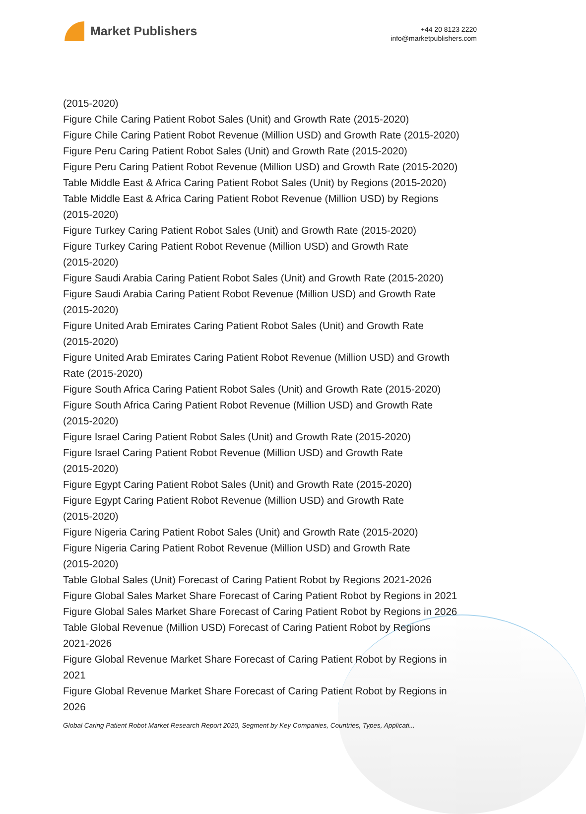Market Publishers
+44 20 8123 2220
info@marketpublishers.com
(2015-2020)
Figure Chile Caring Patient Robot Sales (Unit) and Growth Rate (2015-2020)
Figure Chile Caring Patient Robot Revenue (Million USD) and Growth Rate (2015-2020)
Figure Peru Caring Patient Robot Sales (Unit) and Growth Rate (2015-2020)
Figure Peru Caring Patient Robot Revenue (Million USD) and Growth Rate (2015-2020)
Table Middle East & Africa Caring Patient Robot Sales (Unit) by Regions (2015-2020)
Table Middle East & Africa Caring Patient Robot Revenue (Million USD) by Regions
(2015-2020)
Figure Turkey Caring Patient Robot Sales (Unit) and Growth Rate (2015-2020)
Figure Turkey Caring Patient Robot Revenue (Million USD) and Growth Rate
(2015-2020)
Figure Saudi Arabia Caring Patient Robot Sales (Unit) and Growth Rate (2015-2020)
Figure Saudi Arabia Caring Patient Robot Revenue (Million USD) and Growth Rate
(2015-2020)
Figure United Arab Emirates Caring Patient Robot Sales (Unit) and Growth Rate
(2015-2020)
Figure United Arab Emirates Caring Patient Robot Revenue (Million USD) and Growth
Rate (2015-2020)
Figure South Africa Caring Patient Robot Sales (Unit) and Growth Rate (2015-2020)
Figure South Africa Caring Patient Robot Revenue (Million USD) and Growth Rate
(2015-2020)
Figure Israel Caring Patient Robot Sales (Unit) and Growth Rate (2015-2020)
Figure Israel Caring Patient Robot Revenue (Million USD) and Growth Rate
(2015-2020)
Figure Egypt Caring Patient Robot Sales (Unit) and Growth Rate (2015-2020)
Figure Egypt Caring Patient Robot Revenue (Million USD) and Growth Rate
(2015-2020)
Figure Nigeria Caring Patient Robot Sales (Unit) and Growth Rate (2015-2020)
Figure Nigeria Caring Patient Robot Revenue (Million USD) and Growth Rate
(2015-2020)
Table Global Sales (Unit) Forecast of Caring Patient Robot by Regions 2021-2026
Figure Global Sales Market Share Forecast of Caring Patient Robot by Regions in 2021
Figure Global Sales Market Share Forecast of Caring Patient Robot by Regions in 2026
Table Global Revenue (Million USD) Forecast of Caring Patient Robot by Regions
2021-2026
Figure Global Revenue Market Share Forecast of Caring Patient Robot by Regions in
2021
Figure Global Revenue Market Share Forecast of Caring Patient Robot by Regions in
2026
Global Caring Patient Robot Market Research Report 2020, Segment by Key Companies, Countries, Types, Applicati...